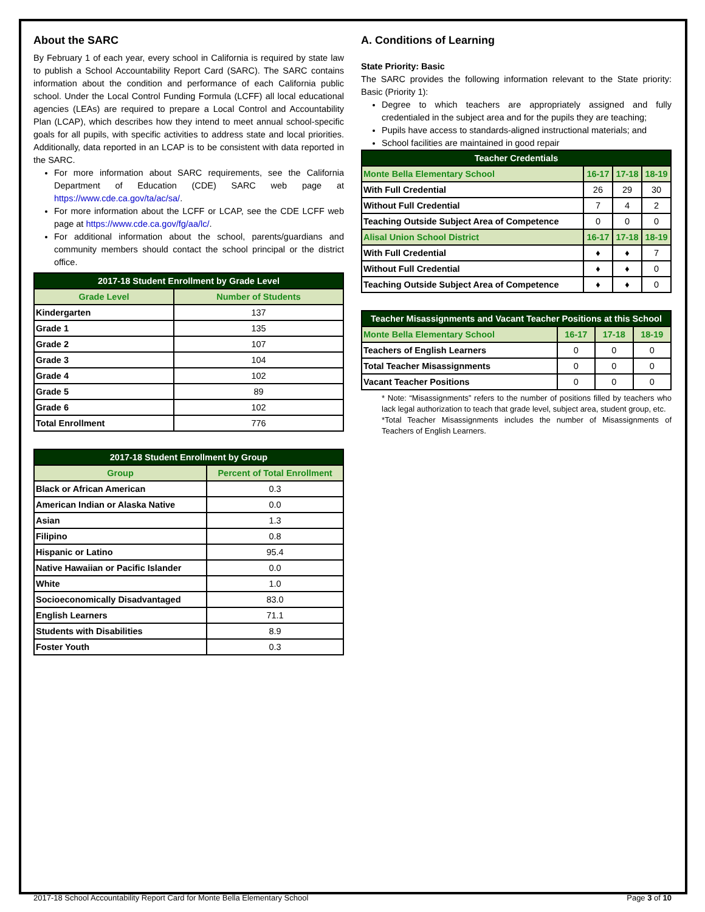About the SARC
By February 1 of each year, every school in California is required by state law to publish a School Accountability Report Card (SARC). The SARC contains information about the condition and performance of each California public school. Under the Local Control Funding Formula (LCFF) all local educational agencies (LEAs) are required to prepare a Local Control and Accountability Plan (LCAP), which describes how they intend to meet annual school-specific goals for all pupils, with specific activities to address state and local priorities. Additionally, data reported in an LCAP is to be consistent with data reported in the SARC.
For more information about SARC requirements, see the California Department of Education (CDE) SARC web page at https://www.cde.ca.gov/ta/ac/sa/.
For more information about the LCFF or LCAP, see the CDE LCFF web page at https://www.cde.ca.gov/fg/aa/lc/.
For additional information about the school, parents/guardians and community members should contact the school principal or the district office.
| 2017-18 Student Enrollment by Grade Level | |
| --- | --- |
| Grade Level | Number of Students |
| Kindergarten | 137 |
| Grade 1 | 135 |
| Grade 2 | 107 |
| Grade 3 | 104 |
| Grade 4 | 102 |
| Grade 5 | 89 |
| Grade 6 | 102 |
| Total Enrollment | 776 |
| 2017-18 Student Enrollment by Group | |
| --- | --- |
| Group | Percent of Total Enrollment |
| Black or African American | 0.3 |
| American Indian or Alaska Native | 0.0 |
| Asian | 1.3 |
| Filipino | 0.8 |
| Hispanic or Latino | 95.4 |
| Native Hawaiian or Pacific Islander | 0.0 |
| White | 1.0 |
| Socioeconomically Disadvantaged | 83.0 |
| English Learners | 71.1 |
| Students with Disabilities | 8.9 |
| Foster Youth | 0.3 |
A. Conditions of Learning
State Priority: Basic
The SARC provides the following information relevant to the State priority: Basic (Priority 1):
Degree to which teachers are appropriately assigned and fully credentialed in the subject area and for the pupils they are teaching;
Pupils have access to standards-aligned instructional materials; and
School facilities are maintained in good repair
| Teacher Credentials | | | |
| --- | --- | --- | --- |
| Monte Bella Elementary School | 16-17 | 17-18 | 18-19 |
| With Full Credential | 26 | 29 | 30 |
| Without Full Credential | 7 | 4 | 2 |
| Teaching Outside Subject Area of Competence | 0 | 0 | 0 |
| Alisal Union School District | 16-17 | 17-18 | 18-19 |
| With Full Credential | ♦ | ♦ | 7 |
| Without Full Credential | ♦ | ♦ | 0 |
| Teaching Outside Subject Area of Competence | ♦ | ♦ | 0 |
| Teacher Misassignments and Vacant Teacher Positions at this School | | | |
| --- | --- | --- | --- |
| Monte Bella Elementary School | 16-17 | 17-18 | 18-19 |
| Teachers of English Learners | 0 | 0 | 0 |
| Total Teacher Misassignments | 0 | 0 | 0 |
| Vacant Teacher Positions | 0 | 0 | 0 |
* Note: “Misassignments” refers to the number of positions filled by teachers who lack legal authorization to teach that grade level, subject area, student group, etc.
*Total Teacher Misassignments includes the number of Misassignments of Teachers of English Learners.
2017-18 School Accountability Report Card for Monte Bella Elementary School Page 3 of 10